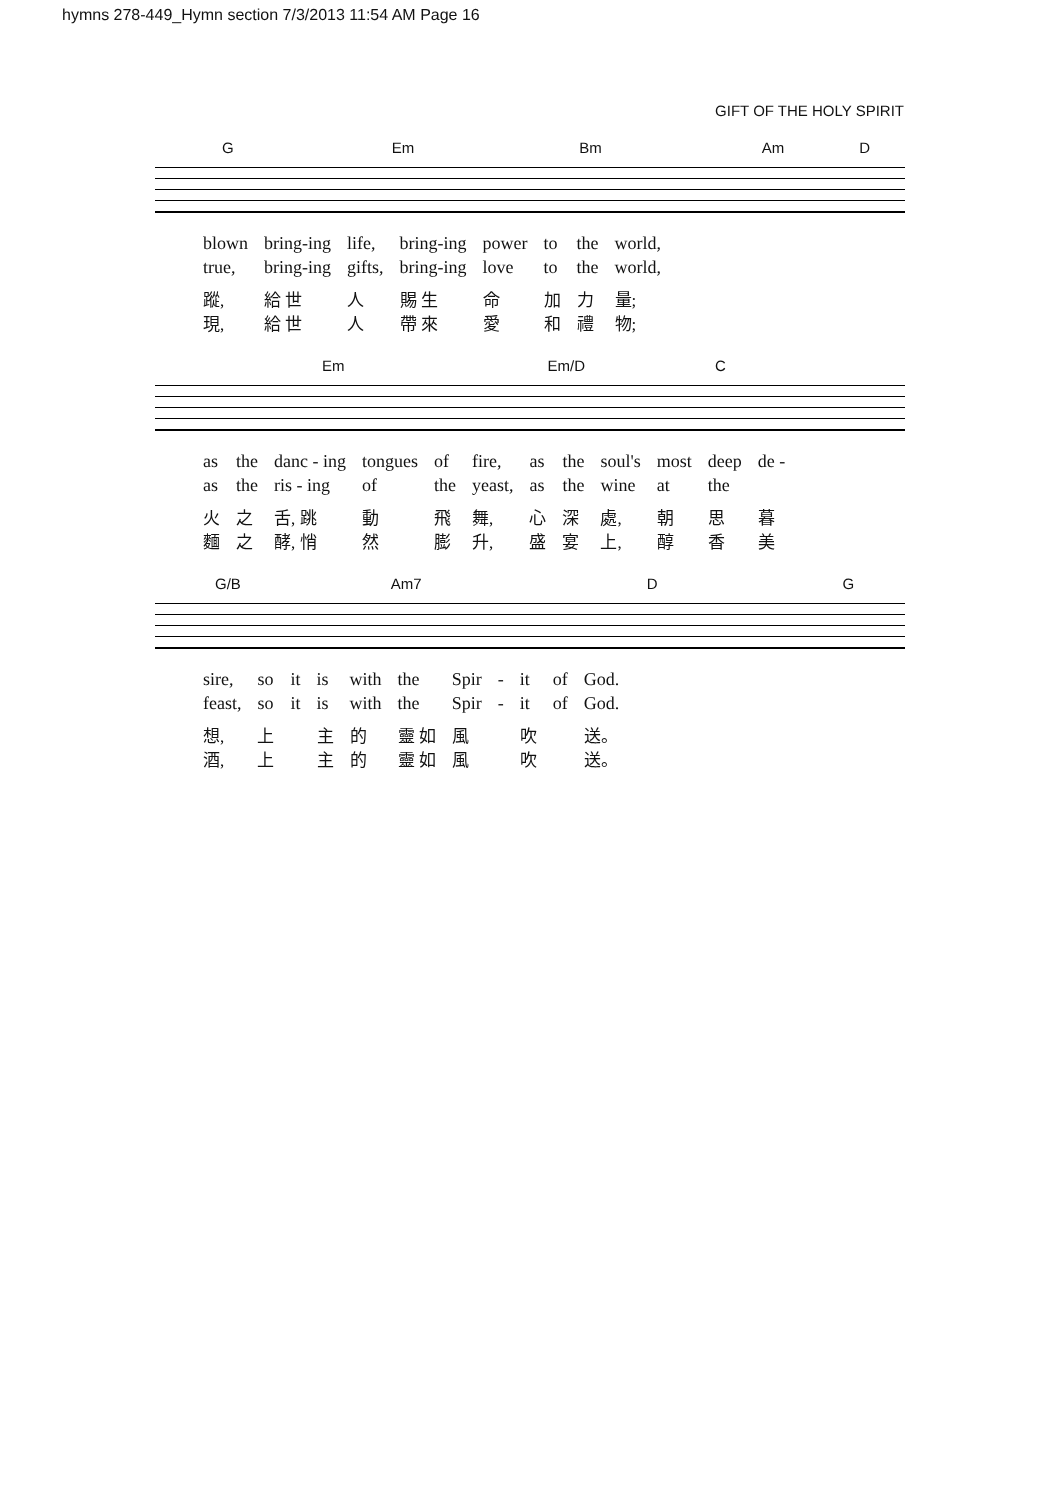hymns 278-449_Hymn section 7/3/2013 11:54 AM Page 16
GIFT OF THE HOLY SPIRIT
G Em Bm Am D
| blown | bring-ing | life, | bring-ing | power | to | the | world, |
| true, | bring-ing | gifts, | bring-ing | love | to | the | world, |
| 蹤, | 給 世 | 人 | 賜 生 | 命 | 加 | 力 | 量; |
| 現, | 給 世 | 人 | 帶 來 | 愛 | 和 | 禮 | 物; |
Em Em/D C
| as | the | danc - ing | tongues | of | fire, | as | the | soul's | most | deep | de - |
| as | the | ris - ing | of | the | yeast, | as | the | wine | at | the | |
| 火 | 之 | 舌, 跳 | 動 | 飛 | 舞, | 心 | 深 | 處, | 朝 | 思 | 暮 |
| 麵 | 之 | 酵, 悄 | 然 | 膨 | 升, | 盛 | 宴 | 上, | 醇 | 香 | 美 |
G/B Am7 D G
| sire, | so | it | is | with | the | Spir | - | it | of | God. |
| feast, | so | it | is | with | the | Spir | - | it | of | God. |
| 想, | 上 | | 主 | 的 | 靈 如 | 風 | | 吹 | | 送。 |
| 酒, | 上 | | 主 | 的 | 靈 如 | 風 | | 吹 | | 送。 |